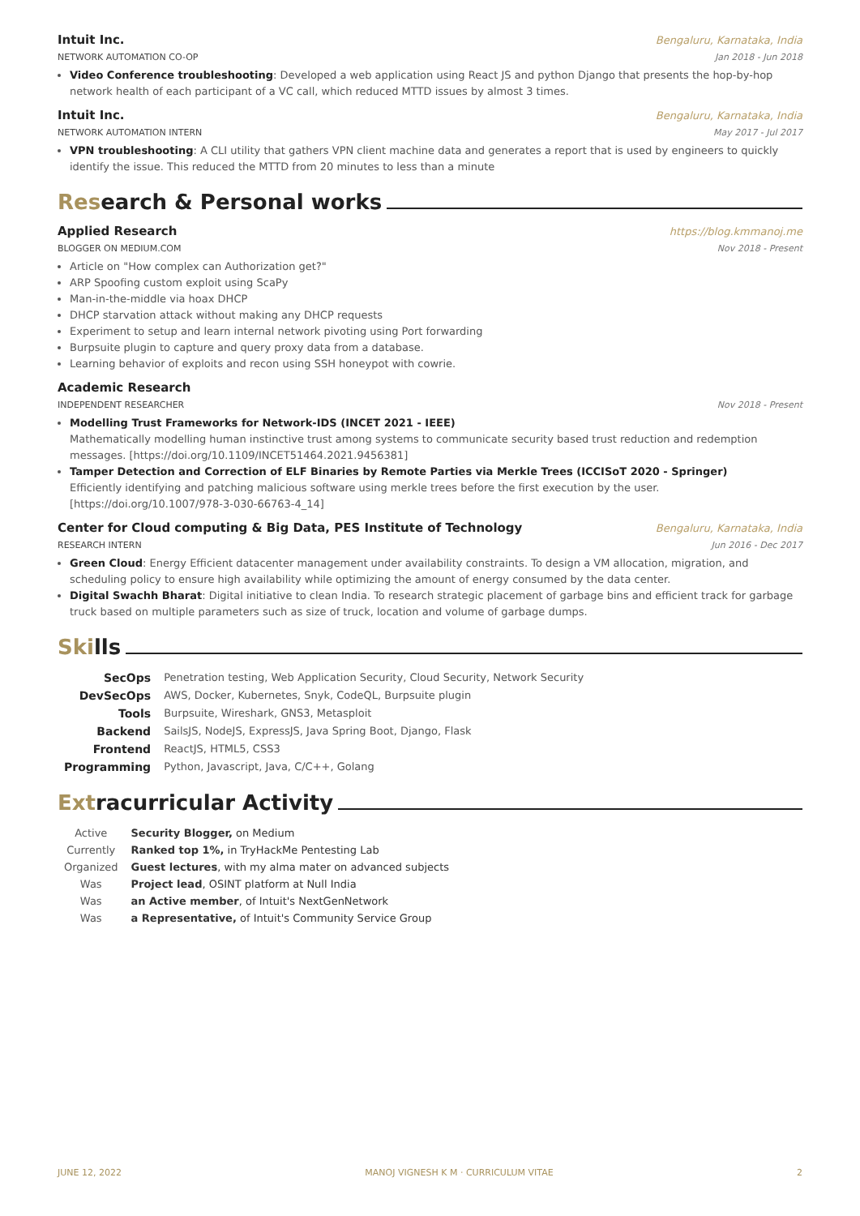Intuit Inc. Bengaluru, Karnataka, India
NETWORK AUTOMATION CO-OP Jan 2018 - Jun 2018
Video Conference troubleshooting: Developed a web application using React JS and python Django that presents the hop-by-hop network health of each participant of a VC call, which reduced MTTD issues by almost 3 times.
Intuit Inc. Bengaluru, Karnataka, India
NETWORK AUTOMATION INTERN May 2017 - Jul 2017
VPN troubleshooting: A CLI utility that gathers VPN client machine data and generates a report that is used by engineers to quickly identify the issue. This reduced the MTTD from 20 minutes to less than a minute
Res earch & Personal works
Applied Research https://blog.kmmanoj.me
BLOGGER ON MEDIUM.COM Nov 2018 - Present
Article on "How complex can Authorization get?"
ARP Spoofing custom exploit using ScaPy
Man-in-the-middle via hoax DHCP
DHCP starvation attack without making any DHCP requests
Experiment to setup and learn internal network pivoting using Port forwarding
Burpsuite plugin to capture and query proxy data from a database.
Learning behavior of exploits and recon using SSH honeypot with cowrie.
Academic Research
INDEPENDENT RESEARCHER Nov 2018 - Present
Modelling Trust Frameworks for Network-IDS (INCET 2021 - IEEE)
Mathematically modelling human instinctive trust among systems to communicate security based trust reduction and redemption messages. [https://doi.org/10.1109/INCET51464.2021.9456381]
Tamper Detection and Correction of ELF Binaries by Remote Parties via Merkle Trees (ICCISoT 2020 - Springer)
Efficiently identifying and patching malicious software using merkle trees before the first execution by the user. [https://doi.org/10.1007/978-3-030-66763-4_14]
Center for Cloud computing & Big Data, PES Institute of Technology Bengaluru, Karnataka, India
RESEARCH INTERN Jun 2016 - Dec 2017
Green Cloud: Energy Efficient datacenter management under availability constraints. To design a VM allocation, migration, and scheduling policy to ensure high availability while optimizing the amount of energy consumed by the data center.
Digital Swachh Bharat: Digital initiative to clean India. To research strategic placement of garbage bins and efficient track for garbage truck based on multiple parameters such as size of truck, location and volume of garbage dumps.
Ski lls
| SecOps | Penetration testing, Web Application Security, Cloud Security, Network Security |
| DevSecOps | AWS, Docker, Kubernetes, Snyk, CodeQL, Burpsuite plugin |
| Tools | Burpsuite, Wireshark, GNS3, Metasploit |
| Backend | SailsJS, NodeJS, ExpressJS, Java Spring Boot, Django, Flask |
| Frontend | ReactJS, HTML5, CSS3 |
| Programming | Python, Javascript, Java, C/C++, Golang |
Ext racurricular Activity
| Active | Security Blogger, on Medium |
| Currently | Ranked top 1%, in TryHackMe Pentesting Lab |
| Organized | Guest lectures , with my alma mater on advanced subjects |
| Was | Project lead , OSINT platform at Null India |
| Was | an Active member , of Intuit's NextGenNetwork |
| Was | a Representative, of Intuit's Community Service Group |
JUNE 12, 2022 MANOJ VIGNESH K M · CURRICULUM VITAE 2